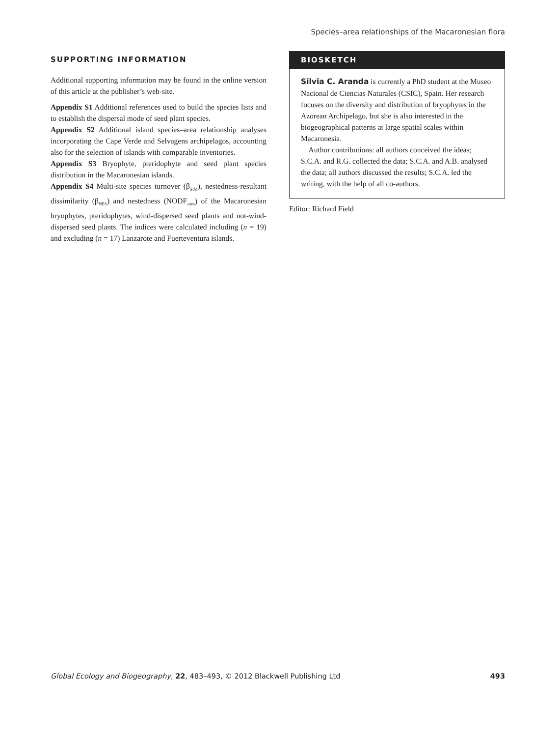Species–area relationships of the Macaronesian flora
SUPPORTING INFORMATION
Additional supporting information may be found in the online version of this article at the publisher’s web-site.
Appendix S1 Additional references used to build the species lists and to establish the dispersal mode of seed plant species.
Appendix S2 Additional island species–area relationship analyses incorporating the Cape Verde and Selvagens archipelagos, accounting also for the selection of islands with comparable inventories.
Appendix S3 Bryophyte, pteridophyte and seed plant species distribution in the Macaronesian islands.
Appendix S4 Multi-site species turnover (β<sub>SIM</sub>), nestedness-resultant dissimilarity (β<sub>NES</sub>) and nestedness (NODF<sub>sites</sub>) of the Macaronesian bryophytes, pteridophytes, wind-dispersed seed plants and not-wind-dispersed seed plants. The indices were calculated including (n = 19) and excluding (n = 17) Lanzarote and Fuerteventura islands.
BIOSKETCH
Silvia C. Aranda is currently a PhD student at the Museo Nacional de Ciencias Naturales (CSIC), Spain. Her research focuses on the diversity and distribution of bryophytes in the Azorean Archipelago, but she is also interested in the biogeographical patterns at large spatial scales within Macaronesia.
Author contributions: all authors conceived the ideas; S.C.A. and R.G. collected the data; S.C.A. and A.B. analysed the data; all authors discussed the results; S.C.A. led the writing, with the help of all co-authors.
Editor: Richard Field
Global Ecology and Biogeography, 22, 483–493, © 2012 Blackwell Publishing Ltd 493